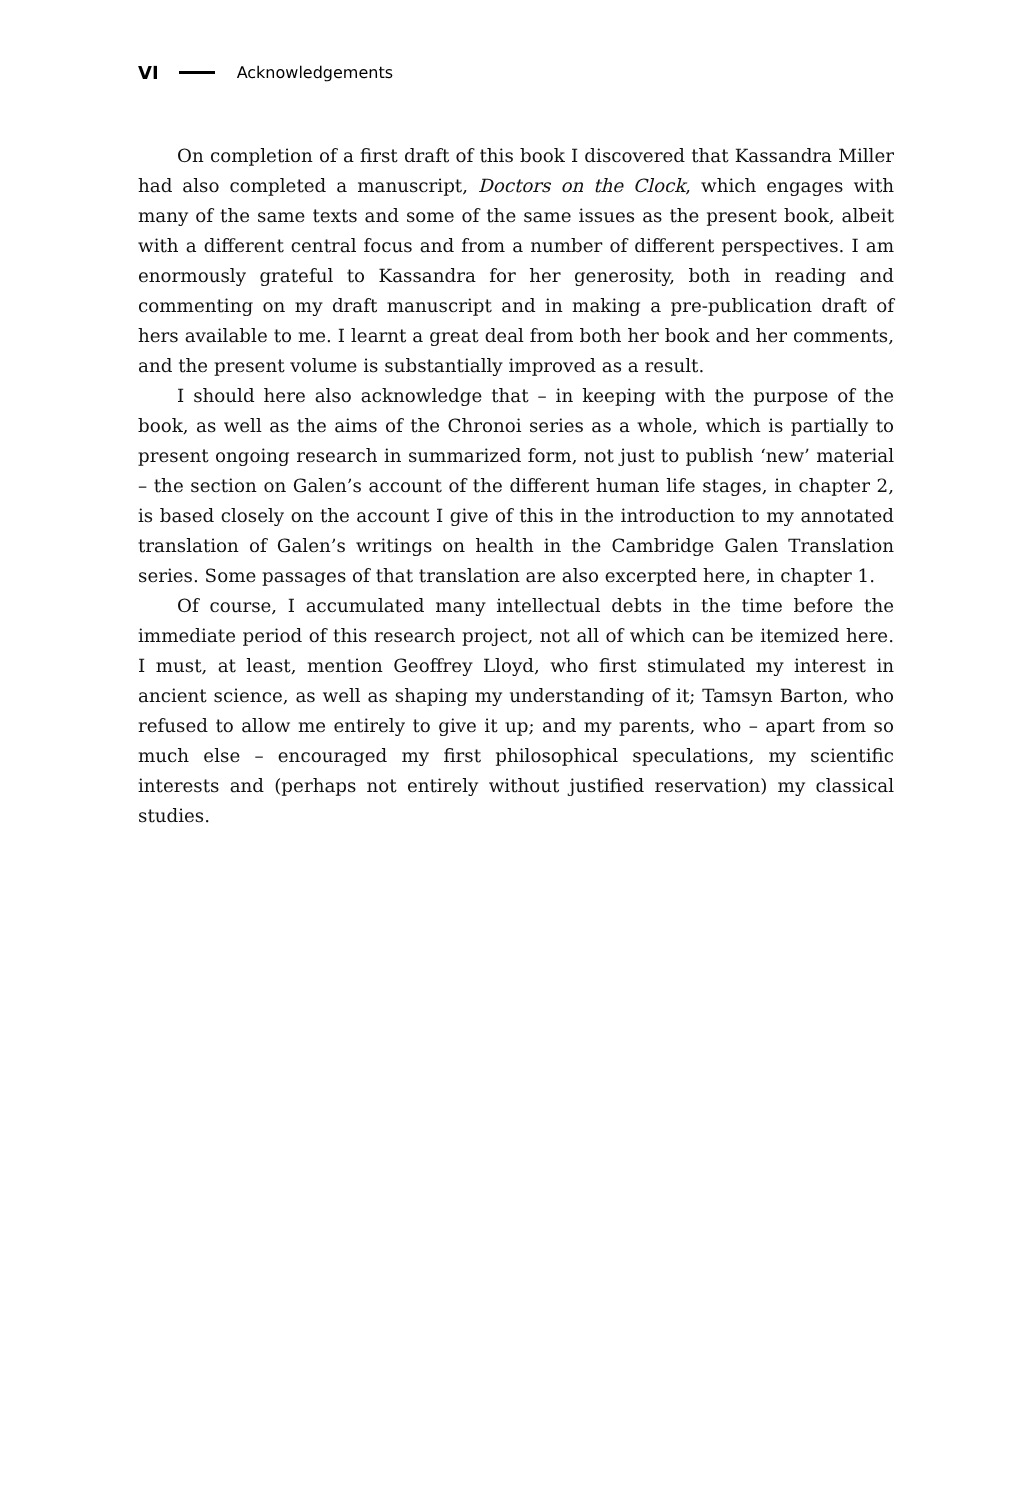VI Acknowledgements
On completion of a first draft of this book I discovered that Kassandra Miller had also completed a manuscript, Doctors on the Clock, which engages with many of the same texts and some of the same issues as the present book, albeit with a different central focus and from a number of different perspectives. I am enormously grateful to Kassandra for her generosity, both in reading and commenting on my draft manuscript and in making a pre-publication draft of hers available to me. I learnt a great deal from both her book and her comments, and the present volume is substantially improved as a result.
I should here also acknowledge that – in keeping with the purpose of the book, as well as the aims of the Chronoi series as a whole, which is partially to present ongoing research in summarized form, not just to publish ‘new’ material – the section on Galen’s account of the different human life stages, in chapter 2, is based closely on the account I give of this in the introduction to my annotated translation of Galen’s writings on health in the Cambridge Galen Translation series. Some passages of that translation are also excerpted here, in chapter 1.
Of course, I accumulated many intellectual debts in the time before the immediate period of this research project, not all of which can be itemized here. I must, at least, mention Geoffrey Lloyd, who first stimulated my interest in ancient science, as well as shaping my understanding of it; Tamsyn Barton, who refused to allow me entirely to give it up; and my parents, who – apart from so much else – encouraged my first philosophical speculations, my scientific interests and (perhaps not entirely without justified reservation) my classical studies.